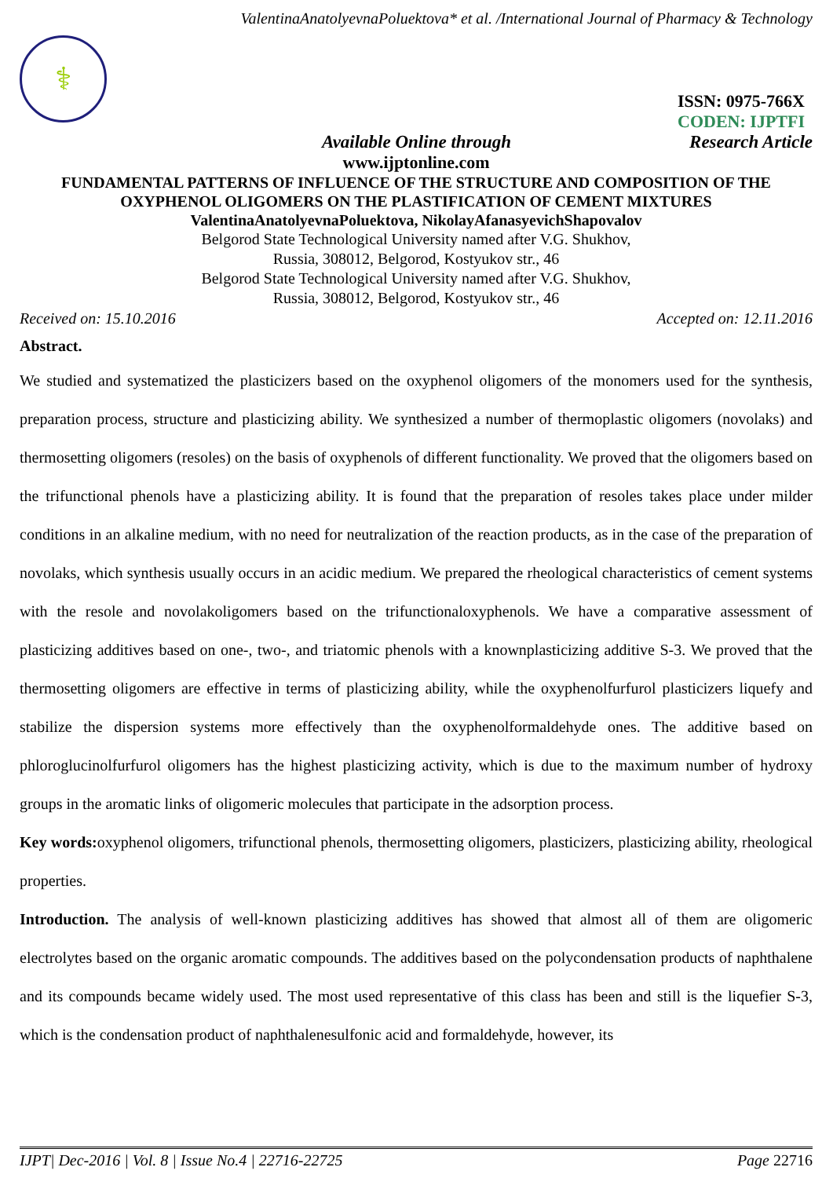ValentinaAnatolyevnaPoluektova* et al. /International Journal of Pharmacy & Technology
⚕
ISSN: 0975-766X
CODEN: IJPTFI
Available Online through Research Article
www.ijptonline.com
FUNDAMENTAL PATTERNS OF INFLUENCE OF THE STRUCTURE AND COMPOSITION OF THE OXYPHENOL OLIGOMERS ON THE PLASTIFICATION OF CEMENT MIXTURES
ValentinaAnatolyevnaPoluektova, NikolayAfanasyevichShapovalov
Belgorod State Technological University named after V.G. Shukhov,
Russia, 308012, Belgorod, Kostyukov str., 46
Belgorod State Technological University named after V.G. Shukhov,
Russia, 308012, Belgorod, Kostyukov str., 46
Received on: 15.10.2016 Accepted on: 12.11.2016
Abstract.
We studied and systematized the plasticizers based on the oxyphenol oligomers of the monomers used for the synthesis, preparation process, structure and plasticizing ability. We synthesized a number of thermoplastic oligomers (novolaks) and thermosetting oligomers (resoles) on the basis of oxyphenols of different functionality. We proved that the oligomers based on the trifunctional phenols have a plasticizing ability. It is found that the preparation of resoles takes place under milder conditions in an alkaline medium, with no need for neutralization of the reaction products, as in the case of the preparation of novolaks, which synthesis usually occurs in an acidic medium. We prepared the rheological characteristics of cement systems with the resole and novolakoligomers based on the trifunctionaloxyphenols. We have a comparative assessment of plasticizing additives based on one-, two-, and triatomic phenols with a knownplasticizing additive S-3. We proved that the thermosetting oligomers are effective in terms of plasticizing ability, while the oxyphenolfurfurol plasticizers liquefy and stabilize the dispersion systems more effectively than the oxyphenolformaldehyde ones. The additive based on phloroglucinolfurfurol oligomers has the highest plasticizing activity, which is due to the maximum number of hydroxy groups in the aromatic links of oligomeric molecules that participate in the adsorption process.
Key words: oxyphenol oligomers, trifunctional phenols, thermosetting oligomers, plasticizers, plasticizing ability, rheological properties.
Introduction. The analysis of well-known plasticizing additives has showed that almost all of them are oligomeric electrolytes based on the organic aromatic compounds. The additives based on the polycondensation products of naphthalene and its compounds became widely used. The most used representative of this class has been and still is the liquefier S-3, which is the condensation product of naphthalenesulfonic acid and formaldehyde, however, its
IJPT| Dec-2016 | Vol. 8 | Issue No.4 | 22716-22725 Page 22716